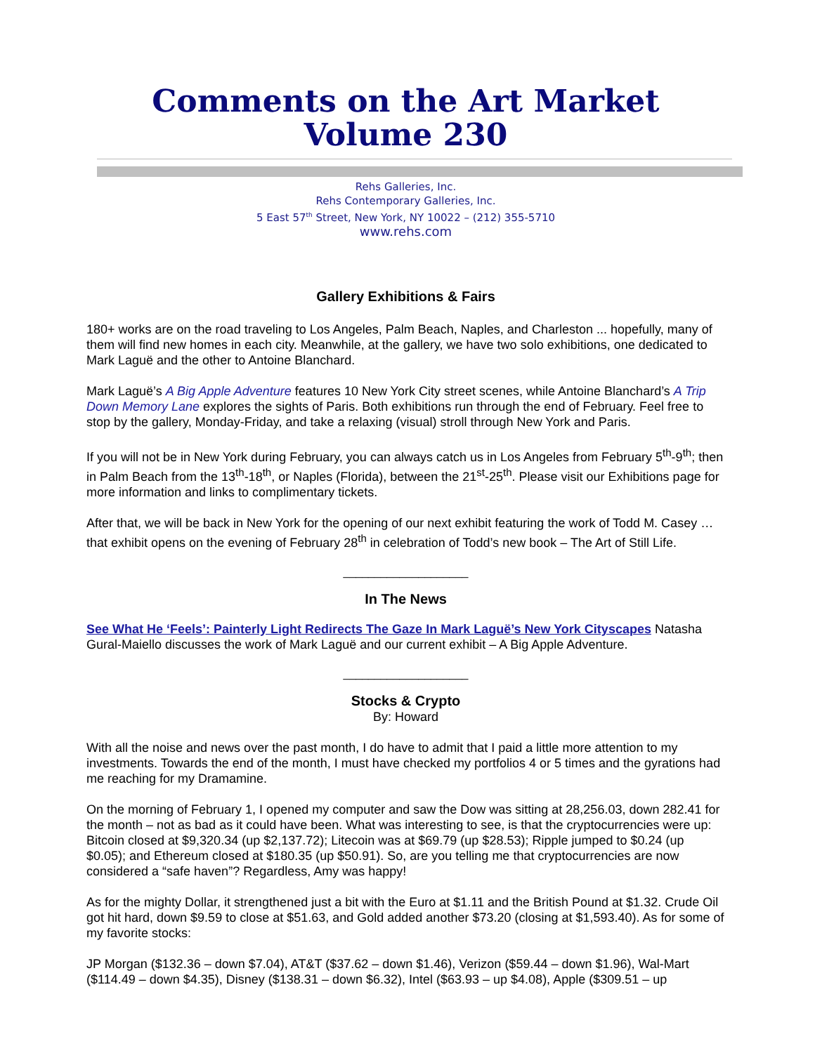Comments on the Art Market
Volume 230
Rehs Galleries, Inc.
Rehs Contemporary Galleries, Inc.
5 East 57<sup>th</sup> Street, New York, NY 10022 – (212) 355-5710
www.rehs.com
Gallery Exhibitions & Fairs
180+ works are on the road traveling to Los Angeles, Palm Beach, Naples, and Charleston ... hopefully, many of them will find new homes in each city. Meanwhile, at the gallery, we have two solo exhibitions, one dedicated to Mark Laguë and the other to Antoine Blanchard.
Mark Laguë’s A Big Apple Adventure features 10 New York City street scenes, while Antoine Blanchard’s A Trip Down Memory Lane explores the sights of Paris. Both exhibitions run through the end of February. Feel free to stop by the gallery, Monday-Friday, and take a relaxing (visual) stroll through New York and Paris.
If you will not be in New York during February, you can always catch us in Los Angeles from February 5<sup>th</sup>-9<sup>th</sup>; then in Palm Beach from the 13<sup>th</sup>-18<sup>th</sup>, or Naples (Florida), between the 21<sup>st</sup>-25<sup>th</sup>. Please visit our Exhibitions page for more information and links to complimentary tickets.
After that, we will be back in New York for the opening of our next exhibit featuring the work of Todd M. Casey … that exhibit opens on the evening of February 28<sup>th</sup> in celebration of Todd’s new book – The Art of Still Life.
____________________
In The News
See What He ‘Feels’: Painterly Light Redirects The Gaze In Mark Laguë’s New York Cityscapes Natasha Gural-Maiello discusses the work of Mark Laguë and our current exhibit – A Big Apple Adventure.
____________________
Stocks & Crypto
By: Howard
With all the noise and news over the past month, I do have to admit that I paid a little more attention to my investments. Towards the end of the month, I must have checked my portfolios 4 or 5 times and the gyrations had me reaching for my Dramamine.
On the morning of February 1, I opened my computer and saw the Dow was sitting at 28,256.03, down 282.41 for the month – not as bad as it could have been. What was interesting to see, is that the cryptocurrencies were up: Bitcoin closed at $9,320.34 (up $2,137.72); Litecoin was at $69.79 (up $28.53); Ripple jumped to $0.24 (up $0.05); and Ethereum closed at $180.35 (up $50.91). So, are you telling me that cryptocurrencies are now considered a “safe haven”? Regardless, Amy was happy!
As for the mighty Dollar, it strengthened just a bit with the Euro at $1.11 and the British Pound at $1.32. Crude Oil got hit hard, down $9.59 to close at $51.63, and Gold added another $73.20 (closing at $1,593.40). As for some of my favorite stocks:
JP Morgan ($132.36 – down $7.04), AT&T ($37.62 – down $1.46), Verizon ($59.44 – down $1.96), Wal-Mart ($114.49 – down $4.35), Disney ($138.31 – down $6.32), Intel ($63.93 – up $4.08), Apple ($309.51 – up